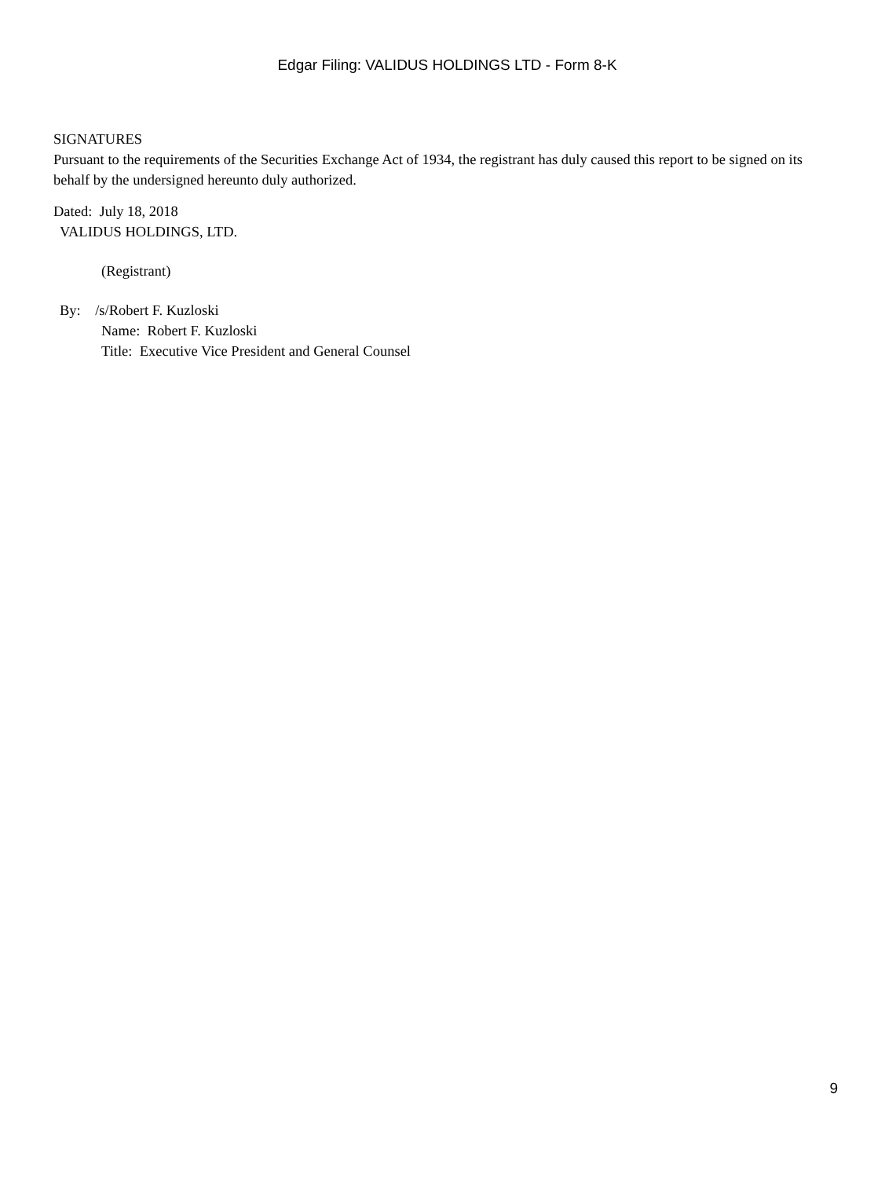Edgar Filing: VALIDUS HOLDINGS LTD - Form 8-K
SIGNATURES
Pursuant to the requirements of the Securities Exchange Act of 1934, the registrant has duly caused this report to be signed on its behalf by the undersigned hereunto duly authorized.
Dated: July 18, 2018
VALIDUS HOLDINGS, LTD.
(Registrant)
By: /s/Robert F. Kuzloski
Name: Robert F. Kuzloski
Title: Executive Vice President and General Counsel
9